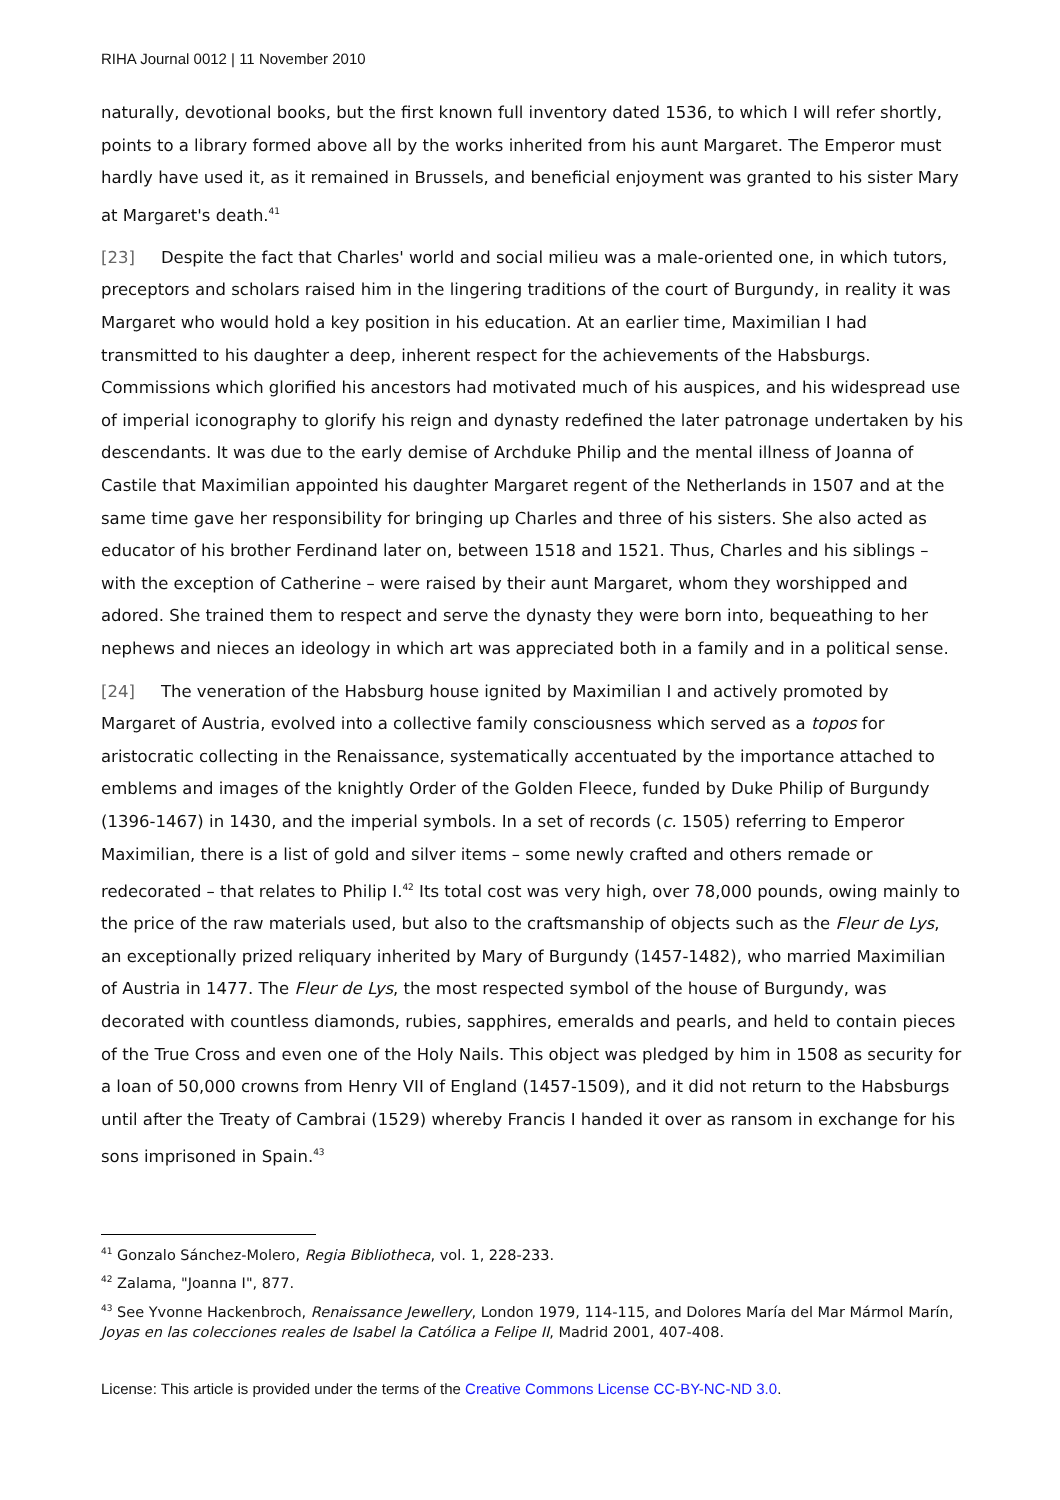RIHA Journal 0012 | 11 November 2010
naturally, devotional books, but the first known full inventory dated 1536, to which I will refer shortly, points to a library formed above all by the works inherited from his aunt Margaret. The Emperor must hardly have used it, as it remained in Brussels, and beneficial enjoyment was granted to his sister Mary at Margaret's death.<sup>41</sup>
[23] Despite the fact that Charles' world and social milieu was a male-oriented one, in which tutors, preceptors and scholars raised him in the lingering traditions of the court of Burgundy, in reality it was Margaret who would hold a key position in his education. At an earlier time, Maximilian I had transmitted to his daughter a deep, inherent respect for the achievements of the Habsburgs. Commissions which glorified his ancestors had motivated much of his auspices, and his widespread use of imperial iconography to glorify his reign and dynasty redefined the later patronage undertaken by his descendants. It was due to the early demise of Archduke Philip and the mental illness of Joanna of Castile that Maximilian appointed his daughter Margaret regent of the Netherlands in 1507 and at the same time gave her responsibility for bringing up Charles and three of his sisters. She also acted as educator of his brother Ferdinand later on, between 1518 and 1521. Thus, Charles and his siblings – with the exception of Catherine – were raised by their aunt Margaret, whom they worshipped and adored. She trained them to respect and serve the dynasty they were born into, bequeathing to her nephews and nieces an ideology in which art was appreciated both in a family and in a political sense.
[24] The veneration of the Habsburg house ignited by Maximilian I and actively promoted by Margaret of Austria, evolved into a collective family consciousness which served as a topos for aristocratic collecting in the Renaissance, systematically accentuated by the importance attached to emblems and images of the knightly Order of the Golden Fleece, funded by Duke Philip of Burgundy (1396-1467) in 1430, and the imperial symbols. In a set of records (c. 1505) referring to Emperor Maximilian, there is a list of gold and silver items – some newly crafted and others remade or redecorated – that relates to Philip I.<sup>42</sup> Its total cost was very high, over 78,000 pounds, owing mainly to the price of the raw materials used, but also to the craftsmanship of objects such as the Fleur de Lys, an exceptionally prized reliquary inherited by Mary of Burgundy (1457-1482), who married Maximilian of Austria in 1477. The Fleur de Lys, the most respected symbol of the house of Burgundy, was decorated with countless diamonds, rubies, sapphires, emeralds and pearls, and held to contain pieces of the True Cross and even one of the Holy Nails. This object was pledged by him in 1508 as security for a loan of 50,000 crowns from Henry VII of England (1457-1509), and it did not return to the Habsburgs until after the Treaty of Cambrai (1529) whereby Francis I handed it over as ransom in exchange for his sons imprisoned in Spain.<sup>43</sup>
<sup>41</sup> Gonzalo Sánchez-Molero, Regia Bibliotheca, vol. 1, 228-233.
<sup>42</sup> Zalama, "Joanna I", 877.
<sup>43</sup> See Yvonne Hackenbroch, Renaissance Jewellery, London 1979, 114-115, and Dolores María del Mar Mármol Marín, Joyas en las colecciones reales de Isabel la Católica a Felipe II, Madrid 2001, 407-408.
License: This article is provided under the terms of the Creative Commons License CC-BY-NC-ND 3.0.